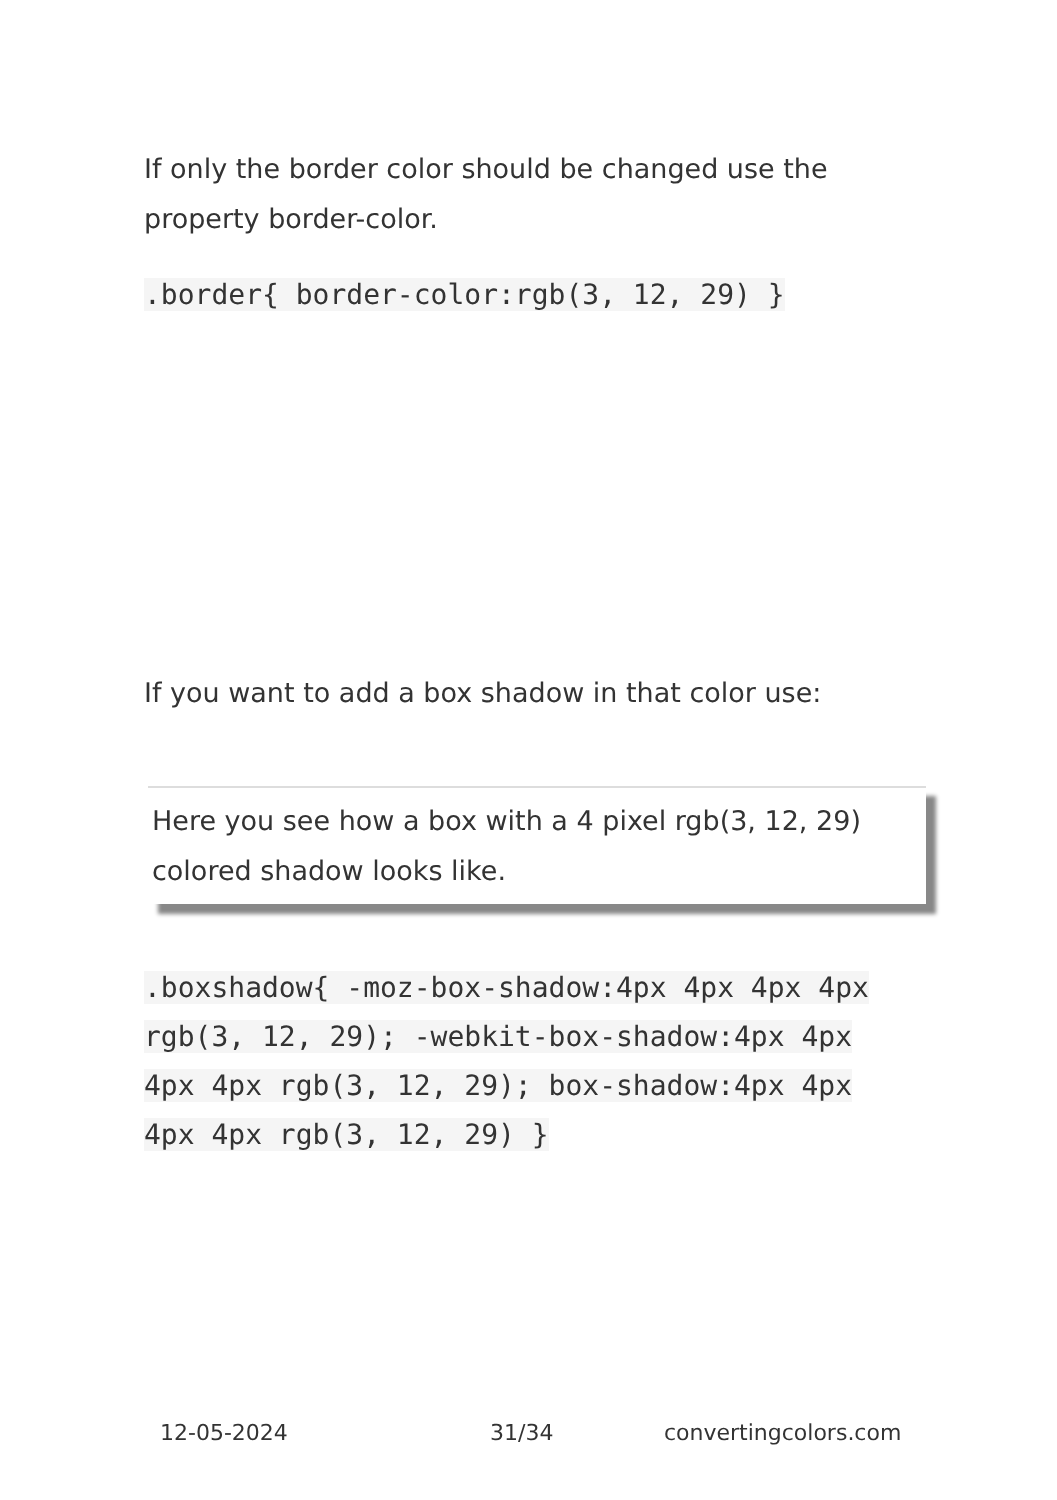If only the border color should be changed use the property border-color.
.border{ border-color:rgb(3, 12, 29) }
If you want to add a box shadow in that color use:
Here you see how a box with a 4 pixel rgb(3, 12, 29) colored shadow looks like.
.boxshadow{ -moz-box-shadow:4px 4px 4px 4px rgb(3, 12, 29); -webkit-box-shadow:4px 4px 4px 4px rgb(3, 12, 29); box-shadow:4px 4px 4px 4px rgb(3, 12, 29) }
12-05-2024 31/34 convertingcolors.com